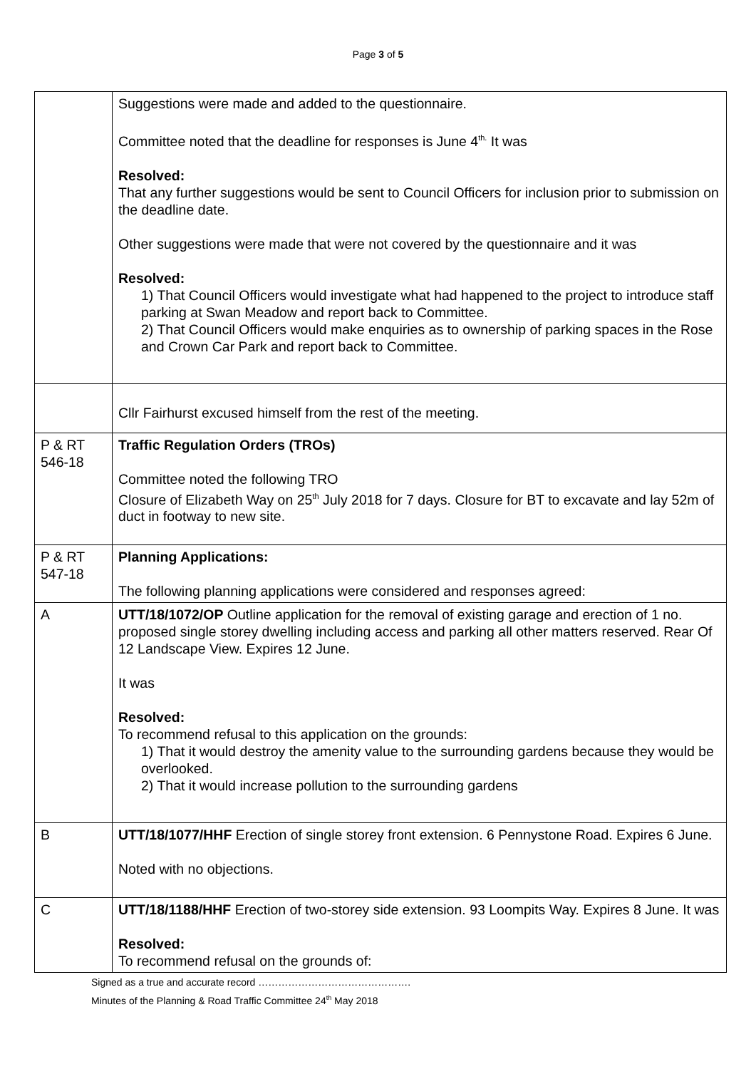Page 3 of 5
| | Suggestions were made and added to the questionnaire. Committee noted that the deadline for responses is June 4<sup>th.</sup> It was Resolved: That any further suggestions would be sent to Council Officers for inclusion prior to submission on the deadline date. Other suggestions were made that were not covered by the questionnaire and it was Resolved: 1) That Council Officers would investigate what had happened to the project to introduce staff parking at Swan Meadow and report back to Committee. 2) That Council Officers would make enquiries as to ownership of parking spaces in the Rose and Crown Car Park and report back to Committee. |
| | Cllr Fairhurst excused himself from the rest of the meeting. |
| P & RT 546-18 | Traffic Regulation Orders (TROs) Committee noted the following TRO Closure of Elizabeth Way on 25<sup>th</sup> July 2018 for 7 days. Closure for BT to excavate and lay 52m of duct in footway to new site. |
| P & RT 547-18 | Planning Applications: The following planning applications were considered and responses agreed: |
| A | UTT/18/1072/OP Outline application for the removal of existing garage and erection of 1 no. proposed single storey dwelling including access and parking all other matters reserved. Rear Of 12 Landscape View. Expires 12 June. It was Resolved: To recommend refusal to this application on the grounds: 1) That it would destroy the amenity value to the surrounding gardens because they would be overlooked. 2) That it would increase pollution to the surrounding gardens |
| B | UTT/18/1077/HHF Erection of single storey front extension. 6 Pennystone Road. Expires 6 June. Noted with no objections. |
| C | UTT/18/1188/HHF Erection of two-storey side extension. 93 Loompits Way. Expires 8 June. It was Resolved: To recommend refusal on the grounds of: |
Signed as a true and accurate record ……………………………………….
Minutes of the Planning & Road Traffic Committee 24<sup>th</sup> May 2018